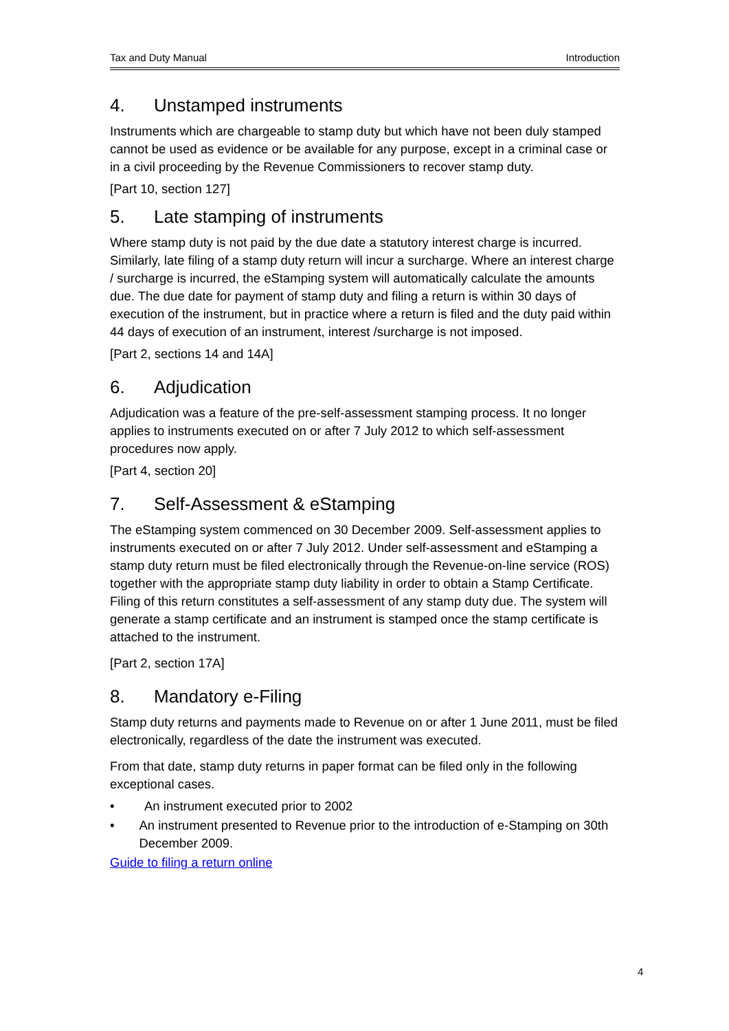Tax and Duty Manual Introduction
4. Unstamped instruments
Instruments which are chargeable to stamp duty but which have not been duly stamped cannot be used as evidence or be available for any purpose, except in a criminal case or in a civil proceeding by the Revenue Commissioners to recover stamp duty.
[Part 10, section 127]
5. Late stamping of instruments
Where stamp duty is not paid by the due date a statutory interest charge is incurred. Similarly, late filing of a stamp duty return will incur a surcharge. Where an interest charge / surcharge is incurred, the eStamping system will automatically calculate the amounts due. The due date for payment of stamp duty and filing a return is within 30 days of execution of the instrument, but in practice where a return is filed and the duty paid within 44 days of execution of an instrument, interest /surcharge is not imposed.
[Part 2, sections 14 and 14A]
6. Adjudication
Adjudication was a feature of the pre-self-assessment stamping process. It no longer applies to instruments executed on or after 7 July 2012 to which self-assessment procedures now apply.
[Part 4, section 20]
7. Self-Assessment & eStamping
The eStamping system commenced on 30 December 2009. Self-assessment applies to instruments executed on or after 7 July 2012. Under self-assessment and eStamping a stamp duty return must be filed electronically through the Revenue-on-line service (ROS) together with the appropriate stamp duty liability in order to obtain a Stamp Certificate. Filing of this return constitutes a self-assessment of any stamp duty due. The system will generate a stamp certificate and an instrument is stamped once the stamp certificate is attached to the instrument.
[Part 2, section 17A]
8. Mandatory e-Filing
Stamp duty returns and payments made to Revenue on or after 1 June 2011, must be filed electronically, regardless of the date the instrument was executed.
From that date, stamp duty returns in paper format can be filed only in the following exceptional cases.
• An instrument executed prior to 2002
• An instrument presented to Revenue prior to the introduction of e-Stamping on 30th December 2009.
Guide to filing a return online
4